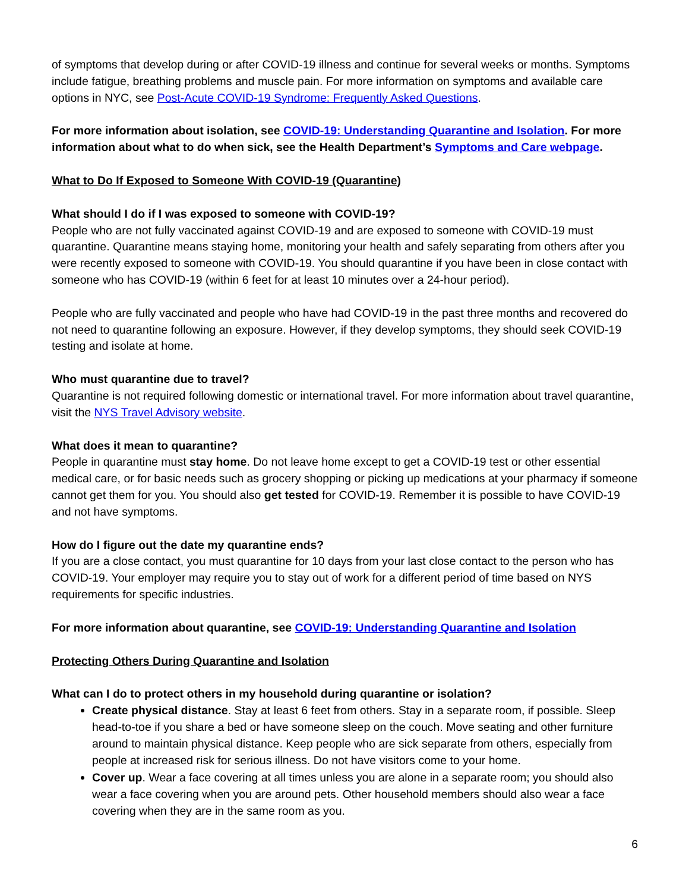of symptoms that develop during or after COVID-19 illness and continue for several weeks or months. Symptoms include fatigue, breathing problems and muscle pain. For more information on symptoms and available care options in NYC, see Post-Acute COVID-19 Syndrome: Frequently Asked Questions.
For more information about isolation, see COVID-19: Understanding Quarantine and Isolation. For more information about what to do when sick, see the Health Department’s Symptoms and Care webpage.
What to Do If Exposed to Someone With COVID-19 (Quarantine)
What should I do if I was exposed to someone with COVID-19?
People who are not fully vaccinated against COVID-19 and are exposed to someone with COVID-19 must quarantine. Quarantine means staying home, monitoring your health and safely separating from others after you were recently exposed to someone with COVID-19. You should quarantine if you have been in close contact with someone who has COVID-19 (within 6 feet for at least 10 minutes over a 24-hour period).
People who are fully vaccinated and people who have had COVID-19 in the past three months and recovered do not need to quarantine following an exposure. However, if they develop symptoms, they should seek COVID-19 testing and isolate at home.
Who must quarantine due to travel?
Quarantine is not required following domestic or international travel. For more information about travel quarantine, visit the NYS Travel Advisory website.
What does it mean to quarantine?
People in quarantine must stay home. Do not leave home except to get a COVID-19 test or other essential medical care, or for basic needs such as grocery shopping or picking up medications at your pharmacy if someone cannot get them for you. You should also get tested for COVID-19. Remember it is possible to have COVID-19 and not have symptoms.
How do I figure out the date my quarantine ends?
If you are a close contact, you must quarantine for 10 days from your last close contact to the person who has COVID-19. Your employer may require you to stay out of work for a different period of time based on NYS requirements for specific industries.
For more information about quarantine, see COVID-19: Understanding Quarantine and Isolation
Protecting Others During Quarantine and Isolation
What can I do to protect others in my household during quarantine or isolation?
Create physical distance. Stay at least 6 feet from others. Stay in a separate room, if possible. Sleep head-to-toe if you share a bed or have someone sleep on the couch. Move seating and other furniture around to maintain physical distance. Keep people who are sick separate from others, especially from people at increased risk for serious illness. Do not have visitors come to your home.
Cover up. Wear a face covering at all times unless you are alone in a separate room; you should also wear a face covering when you are around pets. Other household members should also wear a face covering when they are in the same room as you.
6